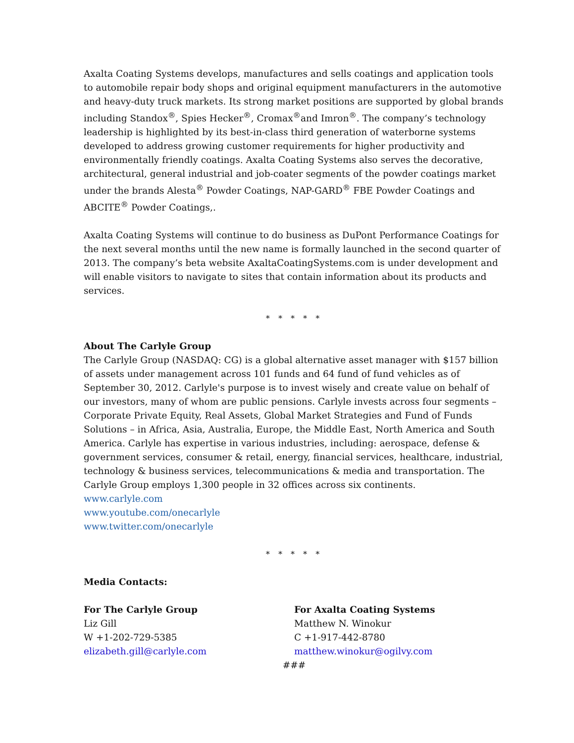Axalta Coating Systems develops, manufactures and sells coatings and application tools to automobile repair body shops and original equipment manufacturers in the automotive and heavy-duty truck markets. Its strong market positions are supported by global brands including Standox<sup>®</sup>, Spies Hecker<sup>®</sup>, Cromax<sup>®</sup>and Imron<sup>®</sup>. The company’s technology leadership is highlighted by its best-in-class third generation of waterborne systems developed to address growing customer requirements for higher productivity and environmentally friendly coatings. Axalta Coating Systems also serves the decorative, architectural, general industrial and job-coater segments of the powder coatings market under the brands Alesta<sup>®</sup> Powder Coatings, NAP-GARD<sup>®</sup> FBE Powder Coatings and ABCITE<sup>®</sup> Powder Coatings,.
Axalta Coating Systems will continue to do business as DuPont Performance Coatings for the next several months until the new name is formally launched in the second quarter of 2013. The company’s beta website AxaltaCoatingSystems.com is under development and will enable visitors to navigate to sites that contain information about its products and services.
* * * * *
About The Carlyle Group
The Carlyle Group (NASDAQ: CG) is a global alternative asset manager with $157 billion of assets under management across 101 funds and 64 fund of fund vehicles as of September 30, 2012. Carlyle's purpose is to invest wisely and create value on behalf of our investors, many of whom are public pensions. Carlyle invests across four segments – Corporate Private Equity, Real Assets, Global Market Strategies and Fund of Funds Solutions – in Africa, Asia, Australia, Europe, the Middle East, North America and South America. Carlyle has expertise in various industries, including: aerospace, defense & government services, consumer & retail, energy, financial services, healthcare, industrial, technology & business services, telecommunications & media and transportation. The Carlyle Group employs 1,300 people in 32 offices across six continents.
www.carlyle.com
www.youtube.com/onecarlyle
www.twitter.com/onecarlyle
* * * * *
Media Contacts:
For The Carlyle Group
Liz Gill
W +1-202-729-5385
elizabeth.gill@carlyle.com
For Axalta Coating Systems
Matthew N. Winokur
C +1-917-442-8780
matthew.winokur@ogilvy.com
###